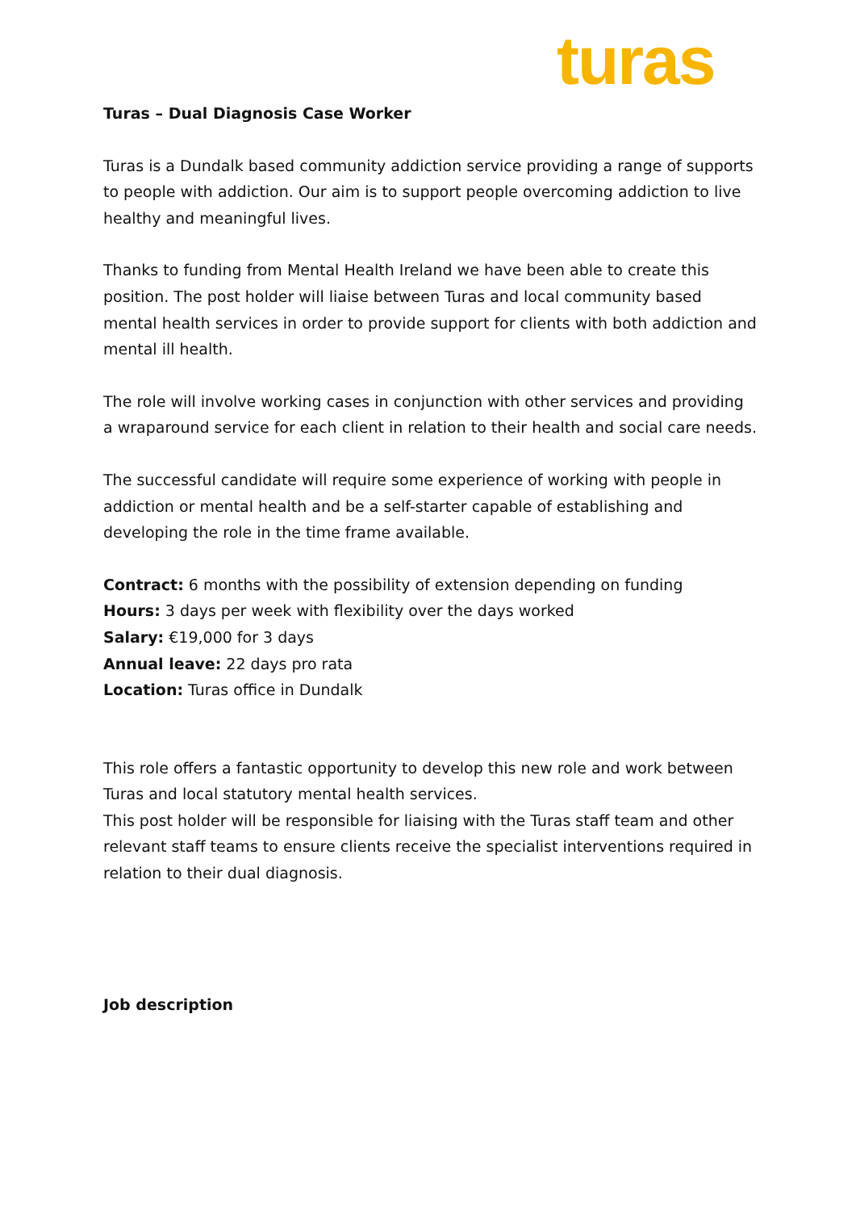turas
Turas – Dual Diagnosis Case Worker
Turas is a Dundalk based community addiction service providing a range of supports to people with addiction. Our aim is to support people overcoming addiction to live healthy and meaningful lives.
Thanks to funding from Mental Health Ireland we have been able to create this position. The post holder will liaise between Turas and local community based mental health services in order to provide support for clients with both addiction and mental ill health.
The role will involve working cases in conjunction with other services and providing a wraparound service for each client in relation to their health and social care needs.
The successful candidate will require some experience of working with people in addiction or mental health and be a self-starter capable of establishing and developing the role in the time frame available.
Contract: 6 months with the possibility of extension depending on funding
Hours: 3 days per week with flexibility over the days worked
Salary: €19,000 for 3 days
Annual leave: 22 days pro rata
Location: Turas office in Dundalk
This role offers a fantastic opportunity to develop this new role and work between Turas and local statutory mental health services.
This post holder will be responsible for liaising with the Turas staff team and other relevant staff teams to ensure clients receive the specialist interventions required in relation to their dual diagnosis.
Job description